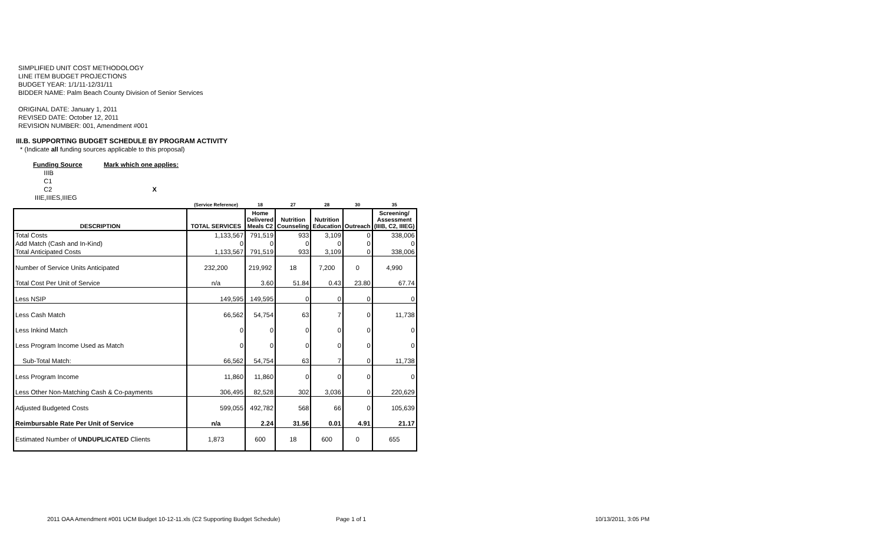SIMPLIFIED UNIT COST METHODOLOGY
LINE ITEM BUDGET PROJECTIONS
BUDGET YEAR: 1/1/11-12/31/11
BIDDER NAME: Palm Beach County Division of Senior Services
ORIGINAL DATE: January 1, 2011
REVISED DATE: October 12, 2011
REVISION NUMBER: 001, Amendment #001
III.B. SUPPORTING BUDGET SCHEDULE BY PROGRAM ACTIVITY
* (Indicate all funding sources applicable to this proposal)
Funding Source Mark which one applies: IIIB C1 C2 X IIIE,IIIES,IIIEG
| | (Service Reference) | 18 | 27 | 28 | 30 | 35 |
| DESCRIPTION | TOTAL SERVICES | Home Delivered Meals C2 | Nutrition Counseling | Nutrition Education | Outreach | Screening/ Assessment (IIIB, C2, IIIEG) |
| Total Costs | 1,133,567 | 791,519 | 933 | 3,109 | 0 | 338,006 |
| Add Match (Cash and In-Kind) | 0 | 0 | 0 | 0 | 0 | 0 |
| Total Anticipated Costs | 1,133,567 | 791,519 | 933 | 3,109 | 0 | 338,006 |
| Number of Service Units Anticipated | 232,200 | 219,992 | 18 | 7,200 | 0 | 4,990 |
| Total Cost Per Unit of Service | n/a | 3.60 | 51.84 | 0.43 | 23.80 | 67.74 |
| Less NSIP | 149,595 | 149,595 | 0 | 0 | 0 | 0 |
| Less Cash Match | 66,562 | 54,754 | 63 | 7 | 0 | 11,738 |
| Less Inkind Match | 0 | 0 | 0 | 0 | 0 | 0 |
| Less Program Income Used as Match | 0 | 0 | 0 | 0 | 0 | 0 |
| Sub-Total Match: | 66,562 | 54,754 | 63 | 7 | 0 | 11,738 |
| Less Program Income | 11,860 | 11,860 | 0 | 0 | 0 | 0 |
| Less Other Non-Matching Cash & Co-payments | 306,495 | 82,528 | 302 | 3,036 | 0 | 220,629 |
| Adjusted Budgeted Costs | 599,055 | 492,782 | 568 | 66 | 0 | 105,639 |
| Reimbursable Rate Per Unit of Service | n/a | 2.24 | 31.56 | 0.01 | 4.91 | 21.17 |
| Estimated Number of UNDUPLICATED Clients | 1,873 | 600 | 18 | 600 | 0 | 655 |
2011 OAA Amendment #001 UCM Budget 10-12-11.xls (C2 Supporting Budget Schedule) Page 1 of 1 10/13/2011, 3:05 PM